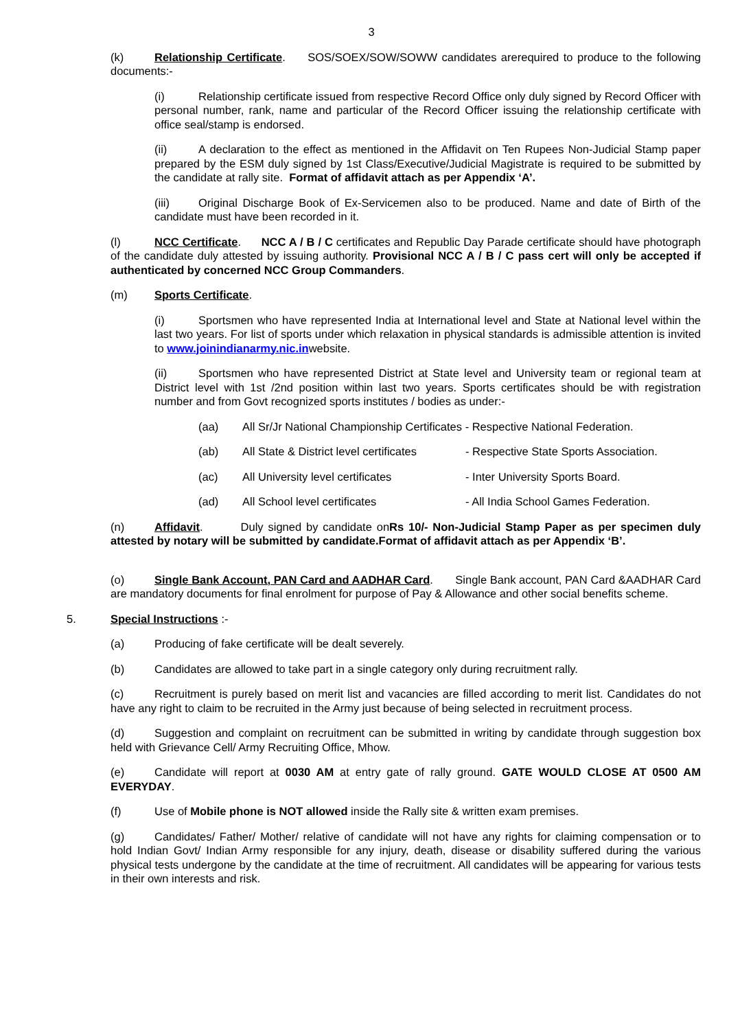3
(k) Relationship Certificate. SOS/SOEX/SOW/SOWW candidates arerequired to produce to the following documents:-
(i) Relationship certificate issued from respective Record Office only duly signed by Record Officer with personal number, rank, name and particular of the Record Officer issuing the relationship certificate with office seal/stamp is endorsed.
(ii) A declaration to the effect as mentioned in the Affidavit on Ten Rupees Non-Judicial Stamp paper prepared by the ESM duly signed by 1st Class/Executive/Judicial Magistrate is required to be submitted by the candidate at rally site. Format of affidavit attach as per Appendix ‘A’.
(iii) Original Discharge Book of Ex-Servicemen also to be produced. Name and date of Birth of the candidate must have been recorded in it.
(l) NCC Certificate. NCC A / B / C certificates and Republic Day Parade certificate should have photograph of the candidate duly attested by issuing authority. Provisional NCC A / B / C pass cert will only be accepted if authenticated by concerned NCC Group Commanders.
(m) Sports Certificate.
(i) Sportsmen who have represented India at International level and State at National level within the last two years. For list of sports under which relaxation in physical standards is admissible attention is invited to www.joinindianarmy.nic.inwebsite.
(ii) Sportsmen who have represented District at State level and University team or regional team at District level with 1st /2nd position within last two years. Sports certificates should be with registration number and from Govt recognized sports institutes / bodies as under:-
(aa) All Sr/Jr National Championship Certificates - Respective National Federation.
(ab) All State & District level certificates - Respective State Sports Association.
(ac) All University level certificates - Inter University Sports Board.
(ad) All School level certificates - All India School Games Federation.
(n) Affidavit. Duly signed by candidate onRs 10/- Non-Judicial Stamp Paper as per specimen duly attested by notary will be submitted by candidate.Format of affidavit attach as per Appendix ‘B’.
(o) Single Bank Account, PAN Card and AADHAR Card. Single Bank account, PAN Card &AADHAR Card are mandatory documents for final enrolment for purpose of Pay & Allowance and other social benefits scheme.
5. Special Instructions :-
(a) Producing of fake certificate will be dealt severely.
(b) Candidates are allowed to take part in a single category only during recruitment rally.
(c) Recruitment is purely based on merit list and vacancies are filled according to merit list. Candidates do not have any right to claim to be recruited in the Army just because of being selected in recruitment process.
(d) Suggestion and complaint on recruitment can be submitted in writing by candidate through suggestion box held with Grievance Cell/ Army Recruiting Office, Mhow.
(e) Candidate will report at 0030 AM at entry gate of rally ground. GATE WOULD CLOSE AT 0500 AM EVERYDAY.
(f) Use of Mobile phone is NOT allowed inside the Rally site & written exam premises.
(g) Candidates/ Father/ Mother/ relative of candidate will not have any rights for claiming compensation or to hold Indian Govt/ Indian Army responsible for any injury, death, disease or disability suffered during the various physical tests undergone by the candidate at the time of recruitment. All candidates will be appearing for various tests in their own interests and risk.